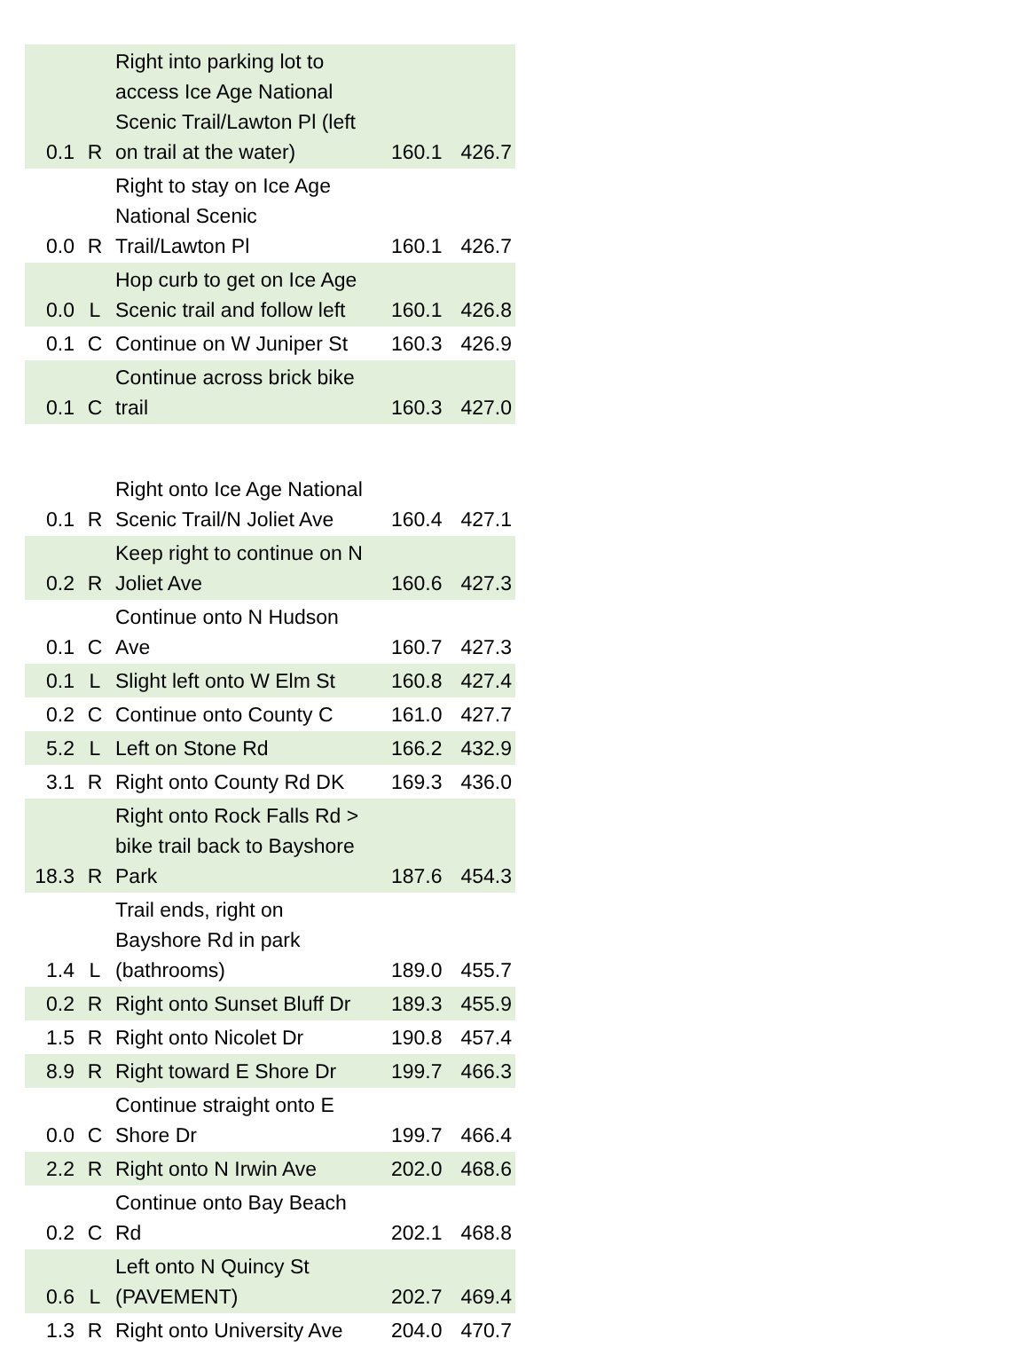| 0.1 | R | Right into parking lot to access Ice Age National Scenic Trail/Lawton Pl (left on trail at the water) | 160.1 | 426.7 |
| 0.0 | R | Right to stay on Ice Age National Scenic Trail/Lawton Pl | 160.1 | 426.7 |
| 0.0 | L | Hop curb to get on Ice Age Scenic trail and follow left | 160.1 | 426.8 |
| 0.1 | C | Continue on W Juniper St | 160.3 | 426.9 |
| 0.1 | C | Continue across brick bike trail | 160.3 | 427.0 |
| 0.1 | R | Right onto Ice Age National Scenic Trail/N Joliet Ave | 160.4 | 427.1 |
| 0.2 | R | Keep right to continue on N Joliet Ave | 160.6 | 427.3 |
| 0.1 | C | Continue onto N Hudson Ave | 160.7 | 427.3 |
| 0.1 | L | Slight left onto W Elm St | 160.8 | 427.4 |
| 0.2 | C | Continue onto County C | 161.0 | 427.7 |
| 5.2 | L | Left on Stone Rd | 166.2 | 432.9 |
| 3.1 | R | Right onto County Rd DK | 169.3 | 436.0 |
| 18.3 | R | Right onto Rock Falls Rd > bike trail back to Bayshore Park | 187.6 | 454.3 |
| 1.4 | L | Trail ends, right on Bayshore Rd in park (bathrooms) | 189.0 | 455.7 |
| 0.2 | R | Right onto Sunset Bluff Dr | 189.3 | 455.9 |
| 1.5 | R | Right onto Nicolet Dr | 190.8 | 457.4 |
| 8.9 | R | Right toward E Shore Dr | 199.7 | 466.3 |
| 0.0 | C | Continue straight onto E Shore Dr | 199.7 | 466.4 |
| 2.2 | R | Right onto N Irwin Ave | 202.0 | 468.6 |
| 0.2 | C | Continue onto Bay Beach Rd | 202.1 | 468.8 |
| 0.6 | L | Left onto N Quincy St (PAVEMENT) | 202.7 | 469.4 |
| 1.3 | R | Right onto University Ave | 204.0 | 470.7 |